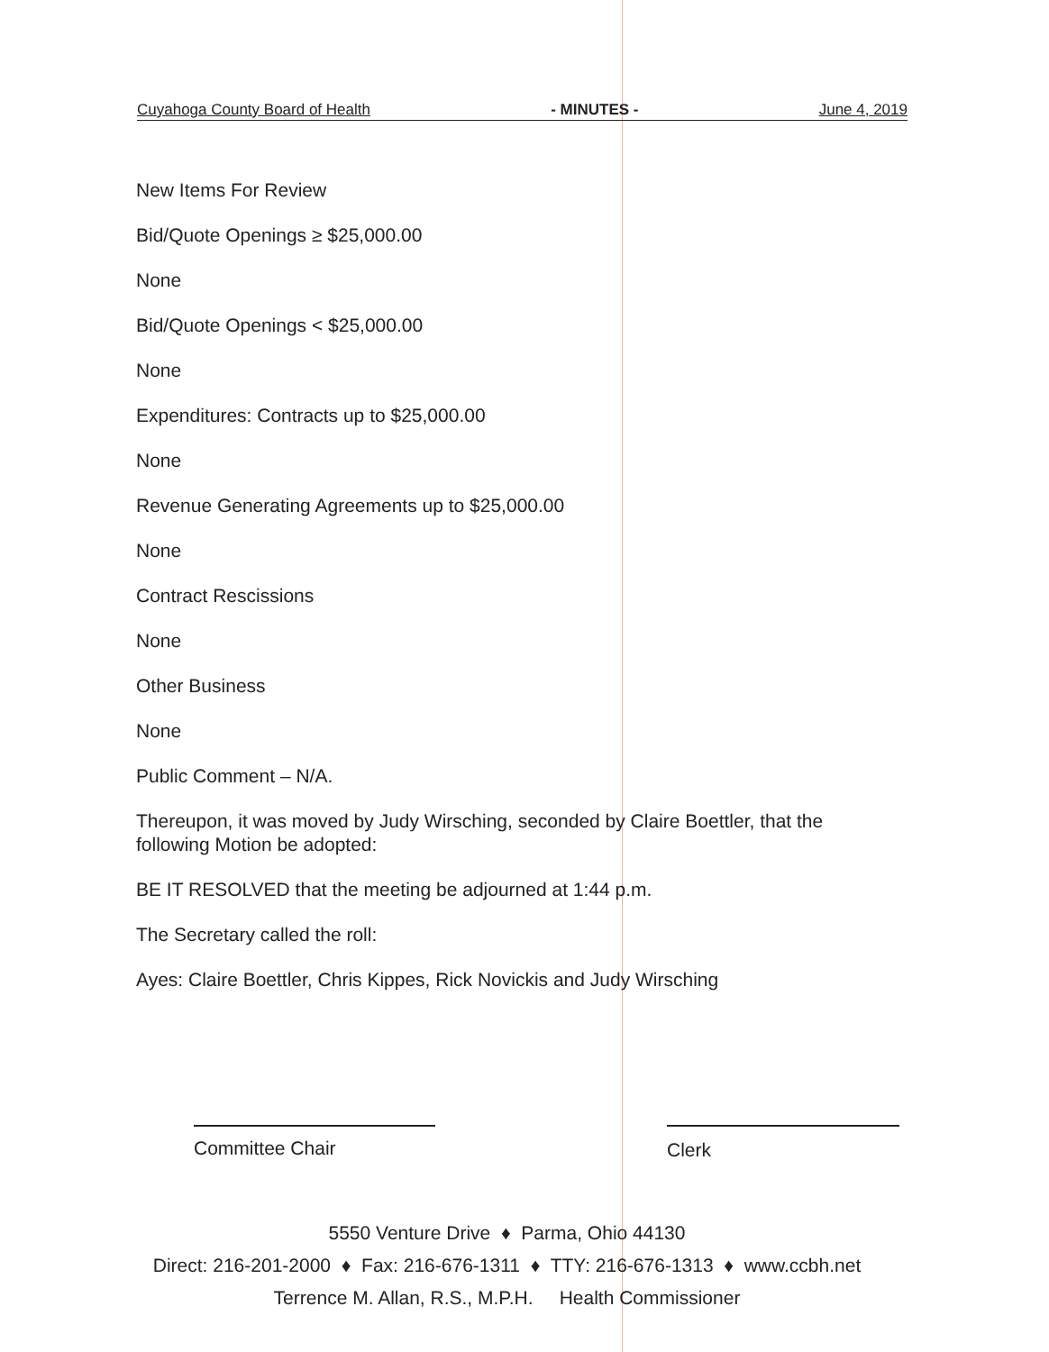Cuyahoga County Board of Health - MINUTES - June 4, 2019
New Items For Review
Bid/Quote Openings ≥ $25,000.00
None
Bid/Quote Openings < $25,000.00
None
Expenditures: Contracts up to $25,000.00
None
Revenue Generating Agreements up to $25,000.00
None
Contract Rescissions
None
Other Business
None
Public Comment – N/A.
Thereupon, it was moved by Judy Wirsching, seconded by Claire Boettler, that the following Motion be adopted:
BE IT RESOLVED that the meeting be adjourned at 1:44 p.m.
The Secretary called the roll:
Ayes: Claire Boettler, Chris Kippes, Rick Novickis and Judy Wirsching
Committee Chair Clerk
5550 Venture Drive ♦ Parma, Ohio 44130
Direct: 216-201-2000 ♦ Fax: 216-676-1311 ♦ TTY: 216-676-1313 ♦ www.ccbh.net
Terrence M. Allan, R.S., M.P.H. Health Commissioner